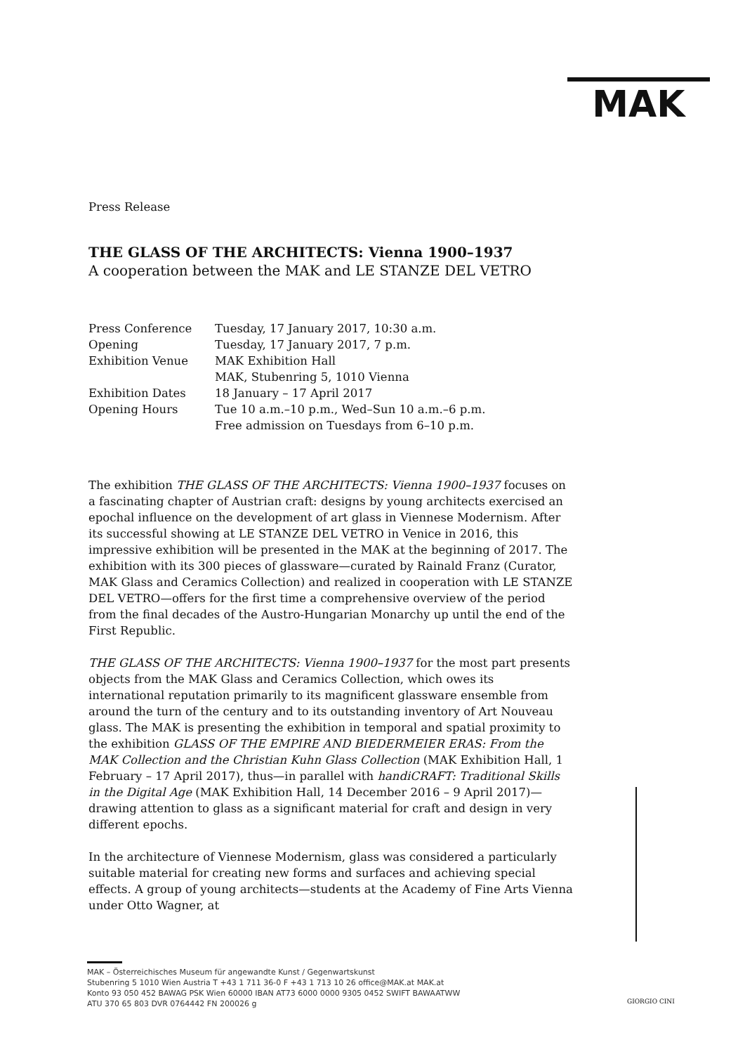MAK
Press Release
THE GLASS OF THE ARCHITECTS: Vienna 1900–1937
A cooperation between the MAK and LE STANZE DEL VETRO
| Press Conference | Tuesday, 17 January 2017, 10:30 a.m. |
| Opening | Tuesday, 17 January 2017, 7 p.m. |
| Exhibition Venue | MAK Exhibition Hall MAK, Stubenring 5, 1010 Vienna |
| Exhibition Dates | 18 January – 17 April 2017 |
| Opening Hours | Tue 10 a.m.–10 p.m., Wed–Sun 10 a.m.–6 p.m. Free admission on Tuesdays from 6–10 p.m. |
The exhibition THE GLASS OF THE ARCHITECTS: Vienna 1900–1937 focuses on a fascinating chapter of Austrian craft: designs by young architects exercised an epochal influence on the development of art glass in Viennese Modernism. After its successful showing at LE STANZE DEL VETRO in Venice in 2016, this impressive exhibition will be presented in the MAK at the beginning of 2017. The exhibition with its 300 pieces of glassware—curated by Rainald Franz (Curator, MAK Glass and Ceramics Collection) and realized in cooperation with LE STANZE DEL VETRO—offers for the first time a comprehensive overview of the period from the final decades of the Austro-Hungarian Monarchy up until the end of the First Republic.
THE GLASS OF THE ARCHITECTS: Vienna 1900–1937 for the most part presents objects from the MAK Glass and Ceramics Collection, which owes its international reputation primarily to its magnificent glassware ensemble from around the turn of the century and to its outstanding inventory of Art Nouveau glass. The MAK is presenting the exhibition in temporal and spatial proximity to the exhibition GLASS OF THE EMPIRE AND BIEDERMEIER ERAS: From the MAK Collection and the Christian Kuhn Glass Collection (MAK Exhibition Hall, 1 February – 17 April 2017), thus—in parallel with handiCRAFT: Traditional Skills in the Digital Age (MAK Exhibition Hall, 14 December 2016 – 9 April 2017)—drawing attention to glass as a significant material for craft and design in very different epochs.
In the architecture of Viennese Modernism, glass was considered a particularly suitable material for creating new forms and surfaces and achieving special effects. A group of young architects—students at the Academy of Fine Arts Vienna under Otto Wagner, at
GIORGIO CINI
MAK – Österreichisches Museum für angewandte Kunst / Gegenwartskunst
Stubenring 5 1010 Wien Austria T +43 1 711 36-0 F +43 1 713 10 26 office@MAK.at MAK.at
Konto 93 050 452 BAWAG PSK Wien 60000 IBAN AT73 6000 0000 9305 0452 SWIFT BAWAATWW
ATU 370 65 803 DVR 0764442 FN 200026 g